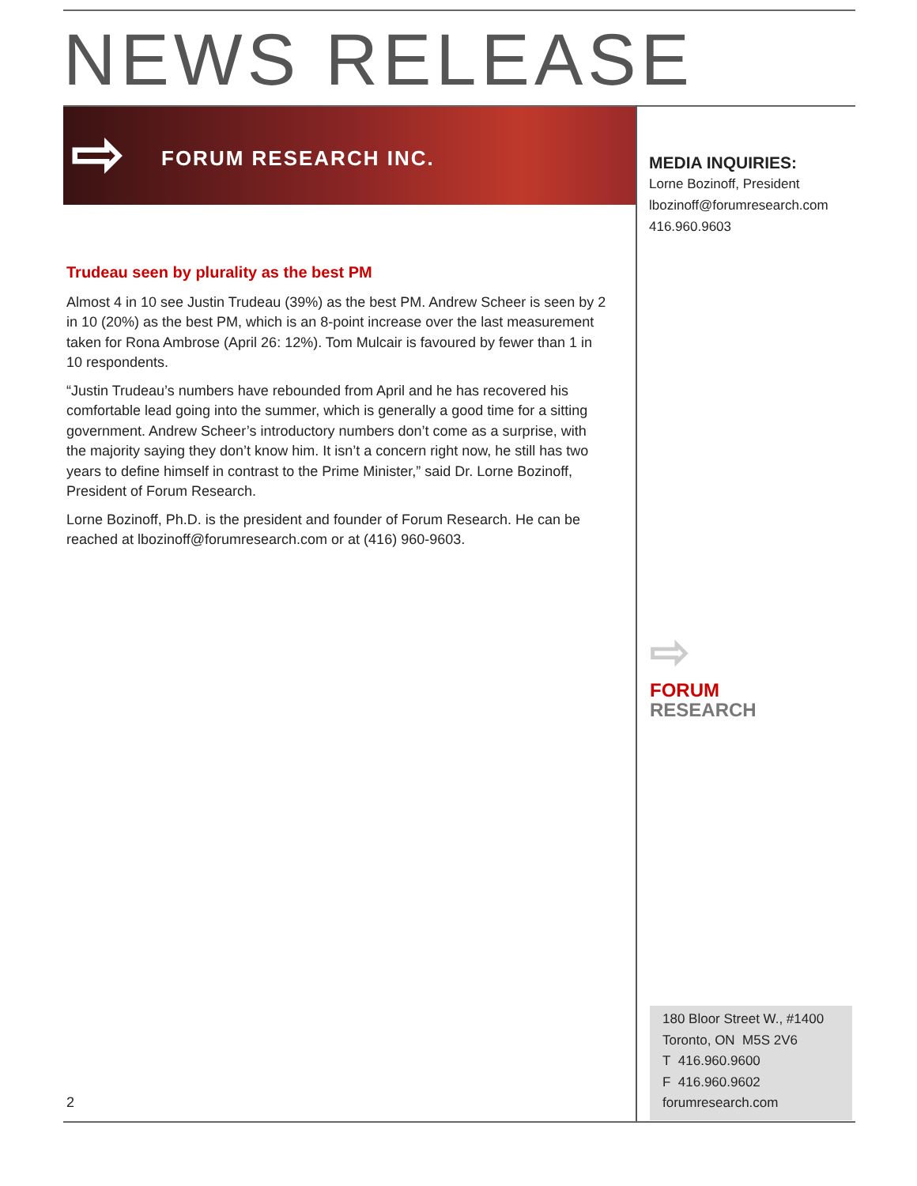NEWS RELEASE
⇨ FORUM RESEARCH INC.
MEDIA INQUIRIES:
Lorne Bozinoff, President
lbozinoff@forumresearch.com
416.960.9603
Trudeau seen by plurality as the best PM
Almost 4 in 10 see Justin Trudeau (39%) as the best PM. Andrew Scheer is seen by 2 in 10 (20%) as the best PM, which is an 8-point increase over the last measurement taken for Rona Ambrose (April 26: 12%). Tom Mulcair is favoured by fewer than 1 in 10 respondents.
“Justin Trudeau’s numbers have rebounded from April and he has recovered his comfortable lead going into the summer, which is generally a good time for a sitting government. Andrew Scheer’s introductory numbers don’t come as a surprise, with the majority saying they don’t know him. It isn’t a concern right now, he still has two years to define himself in contrast to the Prime Minister,” said Dr. Lorne Bozinoff, President of Forum Research.
Lorne Bozinoff, Ph.D. is the president and founder of Forum Research. He can be reached at lbozinoff@forumresearch.com or at (416) 960-9603.
⇨
FORUM
RESEARCH
180 Bloor Street W., #1400
Toronto, ON M5S 2V6
T 416.960.9600
F 416.960.9602
forumresearch.com
2